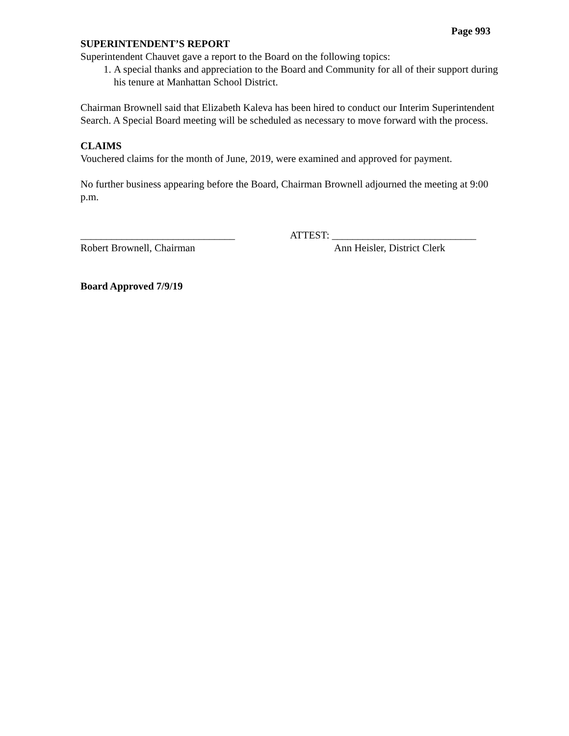Page 993
SUPERINTENDENT’S REPORT
Superintendent Chauvet gave a report to the Board on the following topics:
1. A special thanks and appreciation to the Board and Community for all of their support during his tenure at Manhattan School District.
Chairman Brownell said that Elizabeth Kaleva has been hired to conduct our Interim Superintendent Search. A Special Board meeting will be scheduled as necessary to move forward with the process.
CLAIMS
Vouchered claims for the month of June, 2019, were examined and approved for payment.
No further business appearing before the Board, Chairman Brownell adjourned the meeting at 9:00 p.m.
______________________________
Robert Brownell, Chairman
ATTEST: ____________________________
Ann Heisler, District Clerk
Board Approved 7/9/19